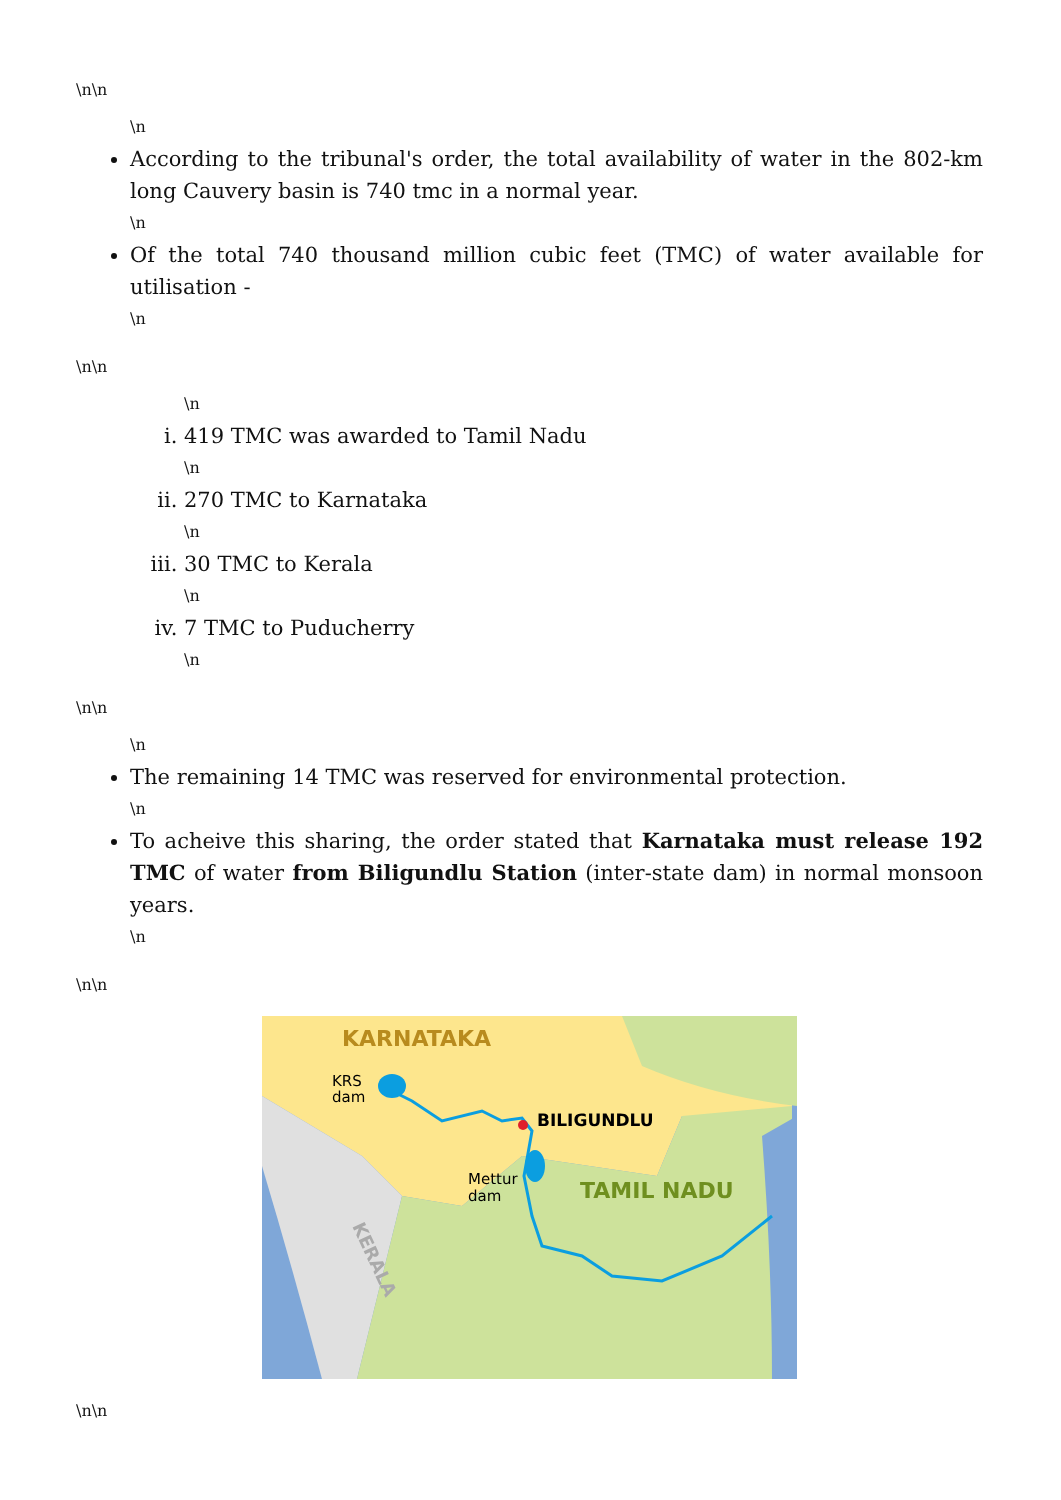\n\n
\n
According to the tribunal's order, the total availability of water in the 802-km long Cauvery basin is 740 tmc in a normal year.
\n
Of the total 740 thousand million cubic feet (TMC) of water available for utilisation -
\n
\n\n
\n
i. 419 TMC was awarded to Tamil Nadu
\n
ii. 270 TMC to Karnataka
\n
iii. 30 TMC to Kerala
\n
iv. 7 TMC to Puducherry
\n
\n\n
\n
The remaining 14 TMC was reserved for environmental protection.
\n
To acheive this sharing, the order stated that Karnataka must release 192 TMC of water from Biligundlu Station (inter-state dam) in normal monsoon years.
\n
\n\n
KARNATAKA
KRS
dam
BILIGUNDLU
Mettur
dam
TAMIL NADU
KERALA
\n\n